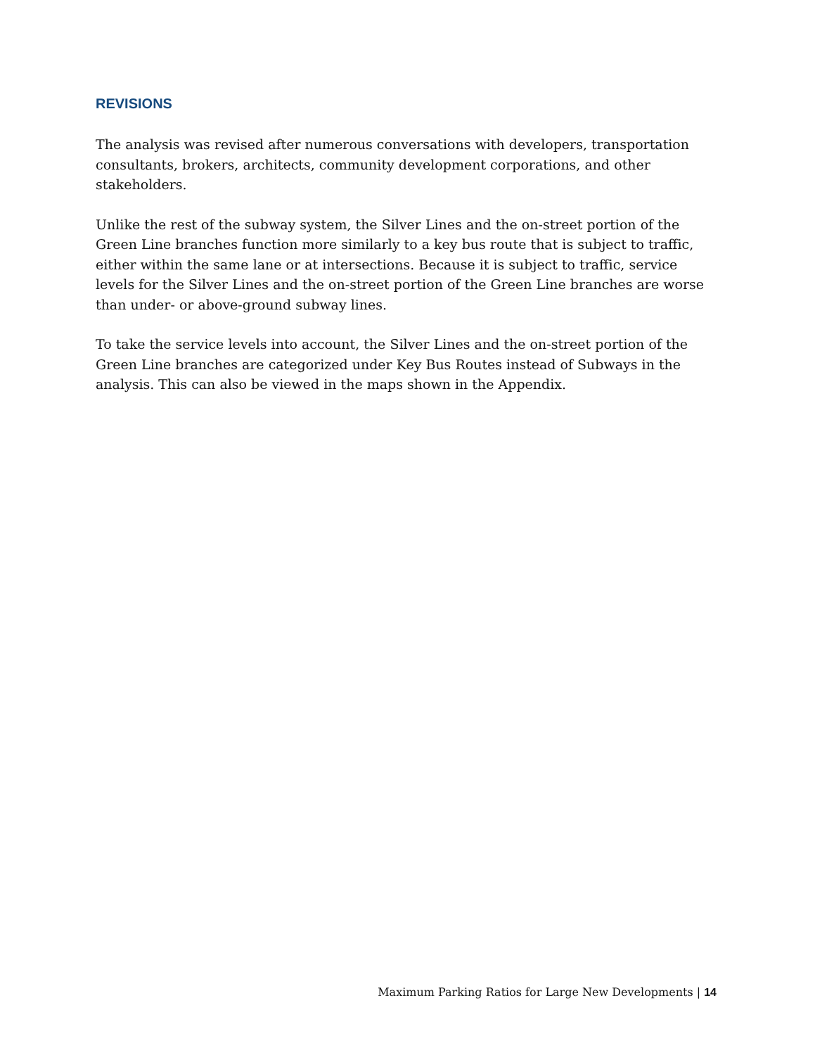REVISIONS
The analysis was revised after numerous conversations with developers, transportation consultants, brokers, architects, community development corporations, and other stakeholders.
Unlike the rest of the subway system, the Silver Lines and the on-street portion of the Green Line branches function more similarly to a key bus route that is subject to traffic, either within the same lane or at intersections. Because it is subject to traffic, service levels for the Silver Lines and the on-street portion of the Green Line branches are worse than under- or above-ground subway lines.
To take the service levels into account, the Silver Lines and the on-street portion of the Green Line branches are categorized under Key Bus Routes instead of Subways in the analysis. This can also be viewed in the maps shown in the Appendix.
Maximum Parking Ratios for Large New Developments | 14